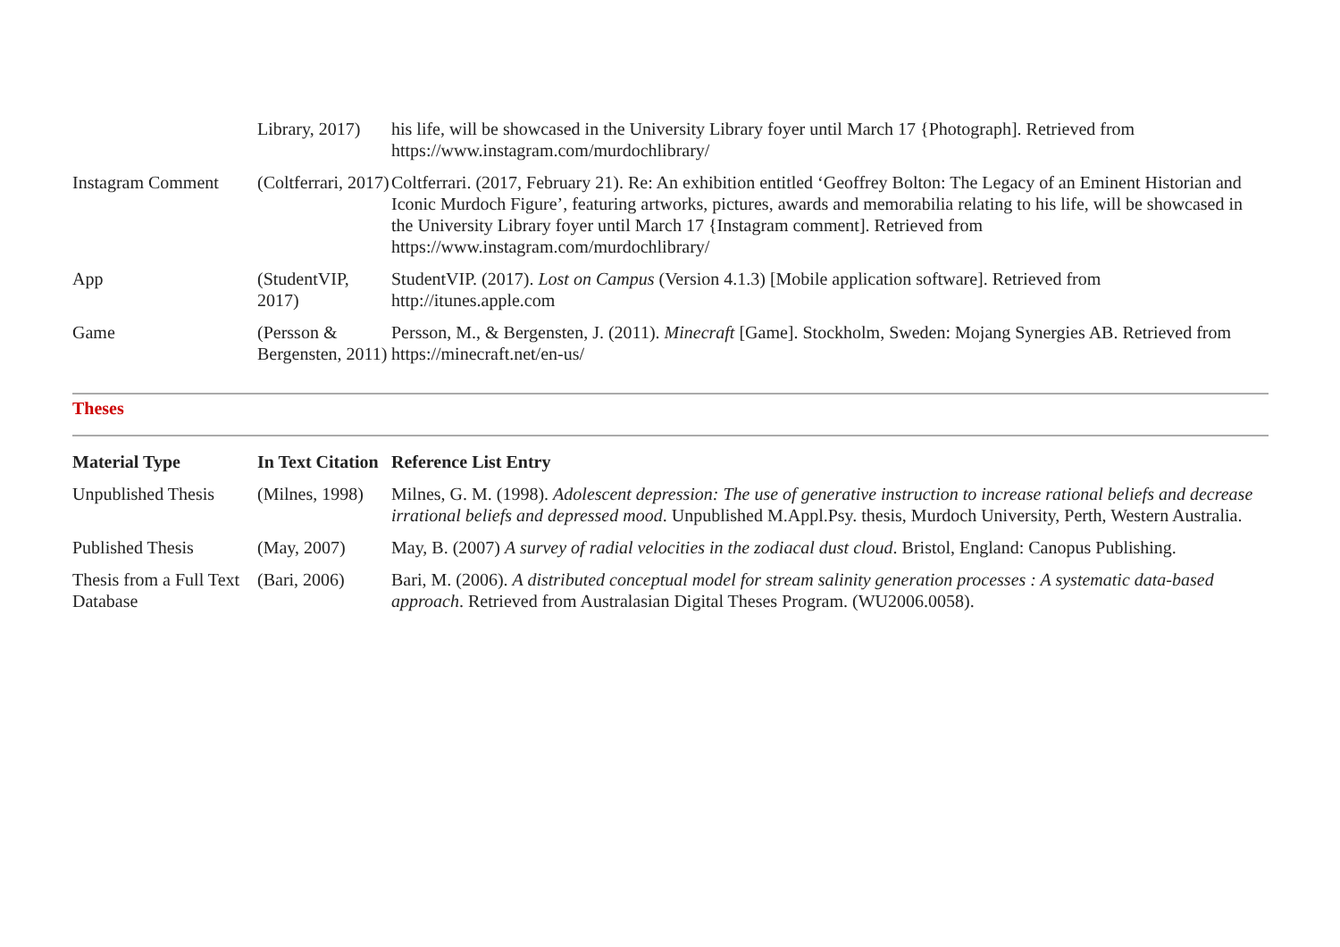| | Library, 2017) | his life, will be showcased in the University Library foyer until March 17 {Photograph]. Retrieved from https://www.instagram.com/murdochlibrary/ |
| Instagram Comment | (Coltferrari, 2017) | Coltferrari. (2017, February 21). Re: An exhibition entitled ‘Geoffrey Bolton: The Legacy of an Eminent Historian and Iconic Murdoch Figure’, featuring artworks, pictures, awards and memorabilia relating to his life, will be showcased in the University Library foyer until March 17 {Instagram comment]. Retrieved from https://www.instagram.com/murdochlibrary/ |
| App | (StudentVIP, 2017) | StudentVIP. (2017). Lost on Campus (Version 4.1.3) [Mobile application software]. Retrieved from http://itunes.apple.com |
| Game | (Persson & Bergensten, 2011) | Persson, M., & Bergensten, J. (2011). Minecraft [Game]. Stockholm, Sweden: Mojang Synergies AB. Retrieved from https://minecraft.net/en-us/ |
Theses
| Material Type | In Text Citation | Reference List Entry |
| --- | --- | --- |
| Unpublished Thesis | (Milnes, 1998) | Milnes, G. M. (1998). Adolescent depression: The use of generative instruction to increase rational beliefs and decrease irrational beliefs and depressed mood . Unpublished M.Appl.Psy. thesis, Murdoch University, Perth, Western Australia. |
| Published Thesis | (May, 2007) | May, B. (2007) A survey of radial velocities in the zodiacal dust cloud . Bristol, England: Canopus Publishing. |
| Thesis from a Full Text Database | (Bari, 2006) | Bari, M. (2006). A distributed conceptual model for stream salinity generation processes : A systematic data-based approach . Retrieved from Australasian Digital Theses Program. (WU2006.0058). |